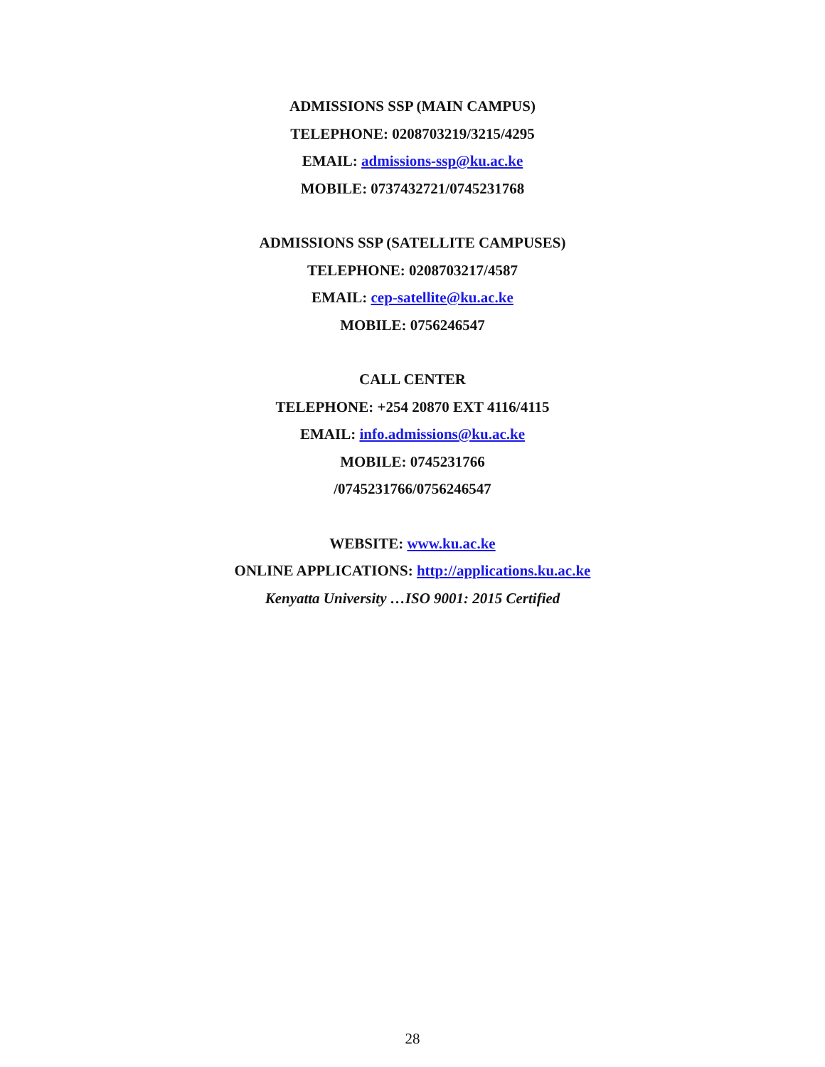ADMISSIONS SSP (MAIN CAMPUS)
TELEPHONE: 0208703219/3215/4295
EMAIL: admissions-ssp@ku.ac.ke
MOBILE: 0737432721/0745231768
ADMISSIONS SSP (SATELLITE CAMPUSES)
TELEPHONE: 0208703217/4587
EMAIL: cep-satellite@ku.ac.ke
MOBILE: 0756246547
CALL CENTER
TELEPHONE: +254 20870 EXT 4116/4115
EMAIL: info.admissions@ku.ac.ke
MOBILE: 0745231766
/0745231766/0756246547
WEBSITE: www.ku.ac.ke
ONLINE APPLICATIONS: http://applications.ku.ac.ke
Kenyatta University …ISO 9001: 2015 Certified
28